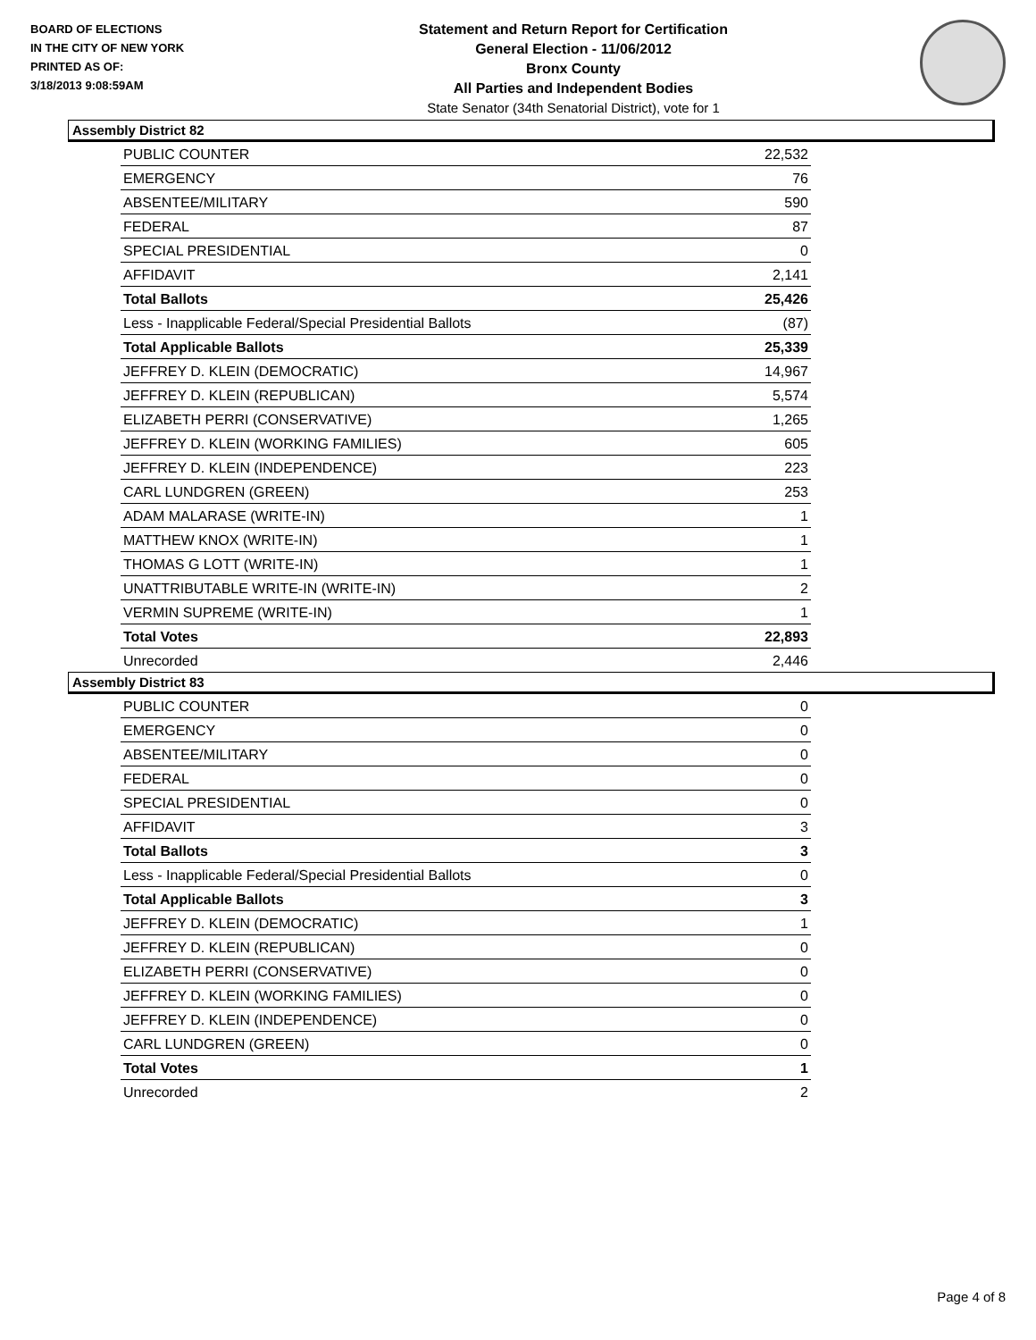BOARD OF ELECTIONS
IN THE CITY OF NEW YORK
PRINTED AS OF:
3/18/2013 9:08:59AM
Statement and Return Report for Certification
General Election - 11/06/2012
Bronx County
All Parties and Independent Bodies
State Senator (34th Senatorial District), vote for 1
Assembly District 82
| PUBLIC COUNTER | 22,532 |
| EMERGENCY | 76 |
| ABSENTEE/MILITARY | 590 |
| FEDERAL | 87 |
| SPECIAL PRESIDENTIAL | 0 |
| AFFIDAVIT | 2,141 |
| Total Ballots | 25,426 |
| Less - Inapplicable Federal/Special Presidential Ballots | (87) |
| Total Applicable Ballots | 25,339 |
| JEFFREY D. KLEIN (DEMOCRATIC) | 14,967 |
| JEFFREY D. KLEIN (REPUBLICAN) | 5,574 |
| ELIZABETH PERRI (CONSERVATIVE) | 1,265 |
| JEFFREY D. KLEIN (WORKING FAMILIES) | 605 |
| JEFFREY D. KLEIN (INDEPENDENCE) | 223 |
| CARL LUNDGREN (GREEN) | 253 |
| ADAM MALARASE (WRITE-IN) | 1 |
| MATTHEW KNOX (WRITE-IN) | 1 |
| THOMAS G LOTT (WRITE-IN) | 1 |
| UNATTRIBUTABLE WRITE-IN (WRITE-IN) | 2 |
| VERMIN SUPREME (WRITE-IN) | 1 |
| Total Votes | 22,893 |
| Unrecorded | 2,446 |
Assembly District 83
| PUBLIC COUNTER | 0 |
| EMERGENCY | 0 |
| ABSENTEE/MILITARY | 0 |
| FEDERAL | 0 |
| SPECIAL PRESIDENTIAL | 0 |
| AFFIDAVIT | 3 |
| Total Ballots | 3 |
| Less - Inapplicable Federal/Special Presidential Ballots | 0 |
| Total Applicable Ballots | 3 |
| JEFFREY D. KLEIN (DEMOCRATIC) | 1 |
| JEFFREY D. KLEIN (REPUBLICAN) | 0 |
| ELIZABETH PERRI (CONSERVATIVE) | 0 |
| JEFFREY D. KLEIN (WORKING FAMILIES) | 0 |
| JEFFREY D. KLEIN (INDEPENDENCE) | 0 |
| CARL LUNDGREN (GREEN) | 0 |
| Total Votes | 1 |
| Unrecorded | 2 |
Page 4 of 8